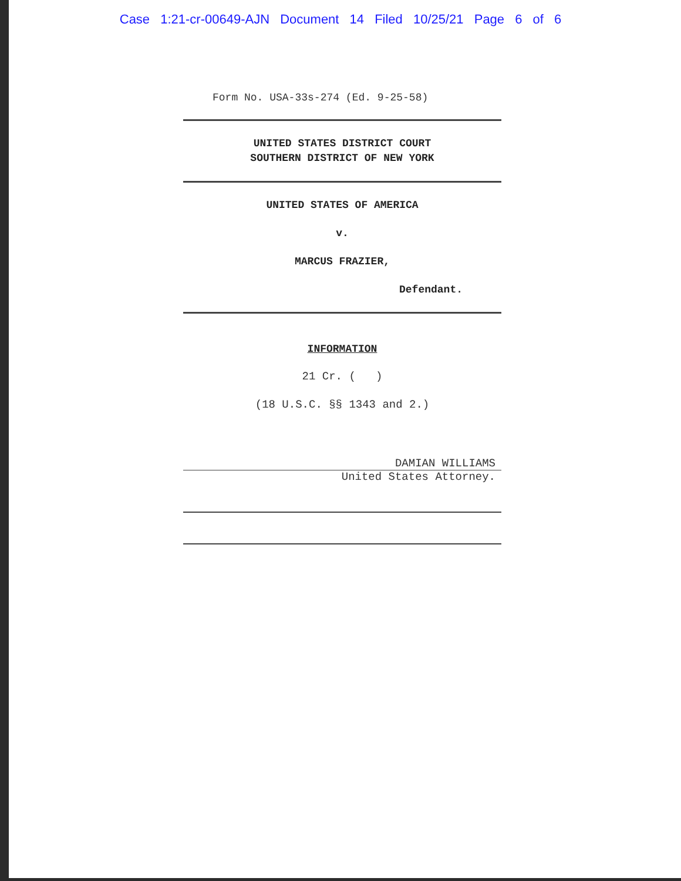Case 1:21-cr-00649-AJN Document 14 Filed 10/25/21 Page 6 of 6
Form No. USA-33s-274 (Ed. 9-25-58)
UNITED STATES DISTRICT COURT
SOUTHERN DISTRICT OF NEW YORK
UNITED STATES OF AMERICA
v.
MARCUS FRAZIER,
Defendant.
INFORMATION
21 Cr. ( )
(18 U.S.C. §§ 1343 and 2.)
DAMIAN WILLIAMS
United States Attorney.